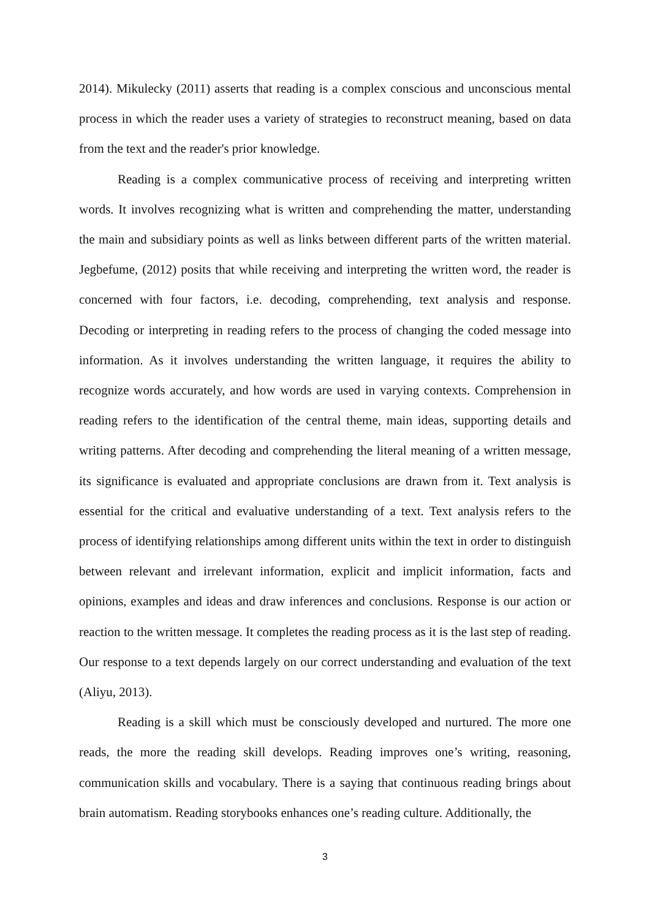2014). Mikulecky (2011) asserts that reading is a complex conscious and unconscious mental process in which the reader uses a variety of strategies to reconstruct meaning, based on data from the text and the reader's prior knowledge.
Reading is a complex communicative process of receiving and interpreting written words. It involves recognizing what is written and comprehending the matter, understanding the main and subsidiary points as well as links between different parts of the written material. Jegbefume, (2012) posits that while receiving and interpreting the written word, the reader is concerned with four factors, i.e. decoding, comprehending, text analysis and response. Decoding or interpreting in reading refers to the process of changing the coded message into information. As it involves understanding the written language, it requires the ability to recognize words accurately, and how words are used in varying contexts. Comprehension in reading refers to the identification of the central theme, main ideas, supporting details and writing patterns. After decoding and comprehending the literal meaning of a written message, its significance is evaluated and appropriate conclusions are drawn from it. Text analysis is essential for the critical and evaluative understanding of a text. Text analysis refers to the process of identifying relationships among different units within the text in order to distinguish between relevant and irrelevant information, explicit and implicit information, facts and opinions, examples and ideas and draw inferences and conclusions. Response is our action or reaction to the written message. It completes the reading process as it is the last step of reading. Our response to a text depends largely on our correct understanding and evaluation of the text (Aliyu, 2013).
Reading is a skill which must be consciously developed and nurtured. The more one reads, the more the reading skill develops. Reading improves one’s writing, reasoning, communication skills and vocabulary. There is a saying that continuous reading brings about brain automatism. Reading storybooks enhances one’s reading culture. Additionally, the
3